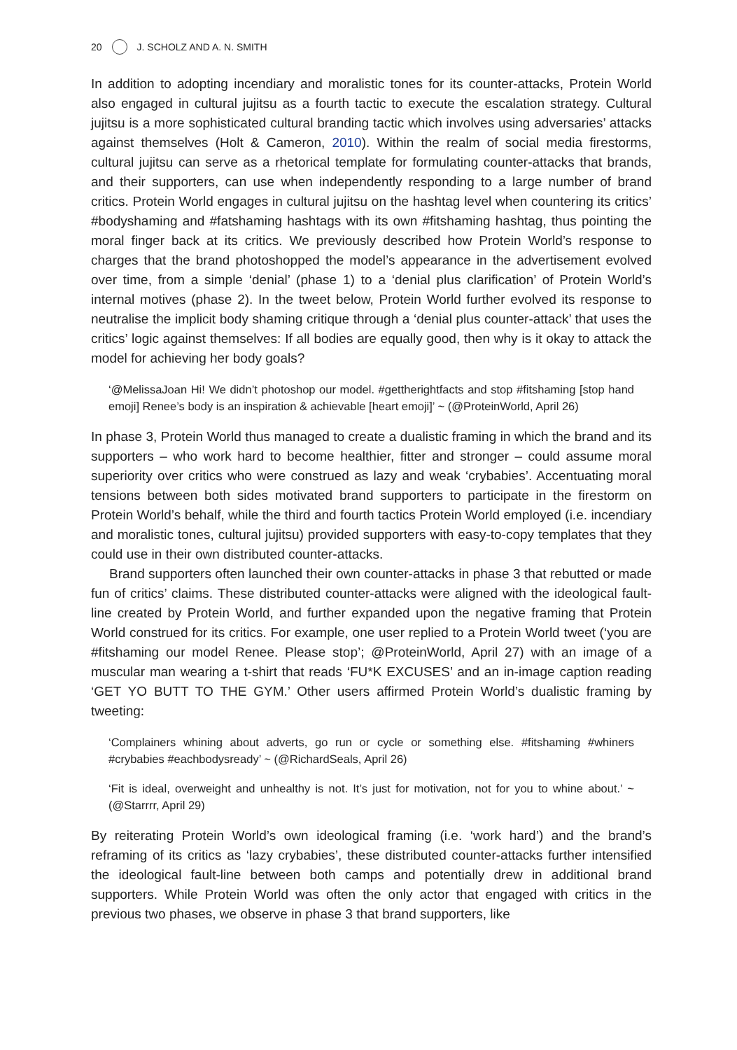20 J. SCHOLZ AND A. N. SMITH
In addition to adopting incendiary and moralistic tones for its counter-attacks, Protein World also engaged in cultural jujitsu as a fourth tactic to execute the escalation strategy. Cultural jujitsu is a more sophisticated cultural branding tactic which involves using adversaries’ attacks against themselves (Holt & Cameron, 2010). Within the realm of social media firestorms, cultural jujitsu can serve as a rhetorical template for formulating counter-attacks that brands, and their supporters, can use when independently responding to a large number of brand critics. Protein World engages in cultural jujitsu on the hashtag level when countering its critics’ #bodyshaming and #fatshaming hashtags with its own #fitshaming hashtag, thus pointing the moral finger back at its critics. We previously described how Protein World’s response to charges that the brand photoshopped the model’s appearance in the advertisement evolved over time, from a simple ‘denial’ (phase 1) to a ‘denial plus clarification’ of Protein World’s internal motives (phase 2). In the tweet below, Protein World further evolved its response to neutralise the implicit body shaming critique through a ‘denial plus counter-attack’ that uses the critics’ logic against themselves: If all bodies are equally good, then why is it okay to attack the model for achieving her body goals?
‘@MelissaJoan Hi! We didn’t photoshop our model. #gettherightfacts and stop #fitshaming [stop hand emoji] Renee’s body is an inspiration & achievable [heart emoji]’ ~ (@ProteinWorld, April 26)
In phase 3, Protein World thus managed to create a dualistic framing in which the brand and its supporters – who work hard to become healthier, fitter and stronger – could assume moral superiority over critics who were construed as lazy and weak ‘crybabies’. Accentuating moral tensions between both sides motivated brand supporters to participate in the firestorm on Protein World’s behalf, while the third and fourth tactics Protein World employed (i.e. incendiary and moralistic tones, cultural jujitsu) provided supporters with easy-to-copy templates that they could use in their own distributed counter-attacks.
Brand supporters often launched their own counter-attacks in phase 3 that rebutted or made fun of critics’ claims. These distributed counter-attacks were aligned with the ideological fault-line created by Protein World, and further expanded upon the negative framing that Protein World construed for its critics. For example, one user replied to a Protein World tweet (‘you are #fitshaming our model Renee. Please stop’; @ProteinWorld, April 27) with an image of a muscular man wearing a t-shirt that reads ‘FU*K EXCUSES’ and an in-image caption reading ‘GET YO BUTT TO THE GYM.’ Other users affirmed Protein World’s dualistic framing by tweeting:
‘Complainers whining about adverts, go run or cycle or something else. #fitshaming #whiners #crybabies #eachbodysready’ ~ (@RichardSeals, April 26)
‘Fit is ideal, overweight and unhealthy is not. It’s just for motivation, not for you to whine about.’ ~ (@Starrrr, April 29)
By reiterating Protein World’s own ideological framing (i.e. ‘work hard’) and the brand’s reframing of its critics as ‘lazy crybabies’, these distributed counter-attacks further intensified the ideological fault-line between both camps and potentially drew in additional brand supporters. While Protein World was often the only actor that engaged with critics in the previous two phases, we observe in phase 3 that brand supporters, like